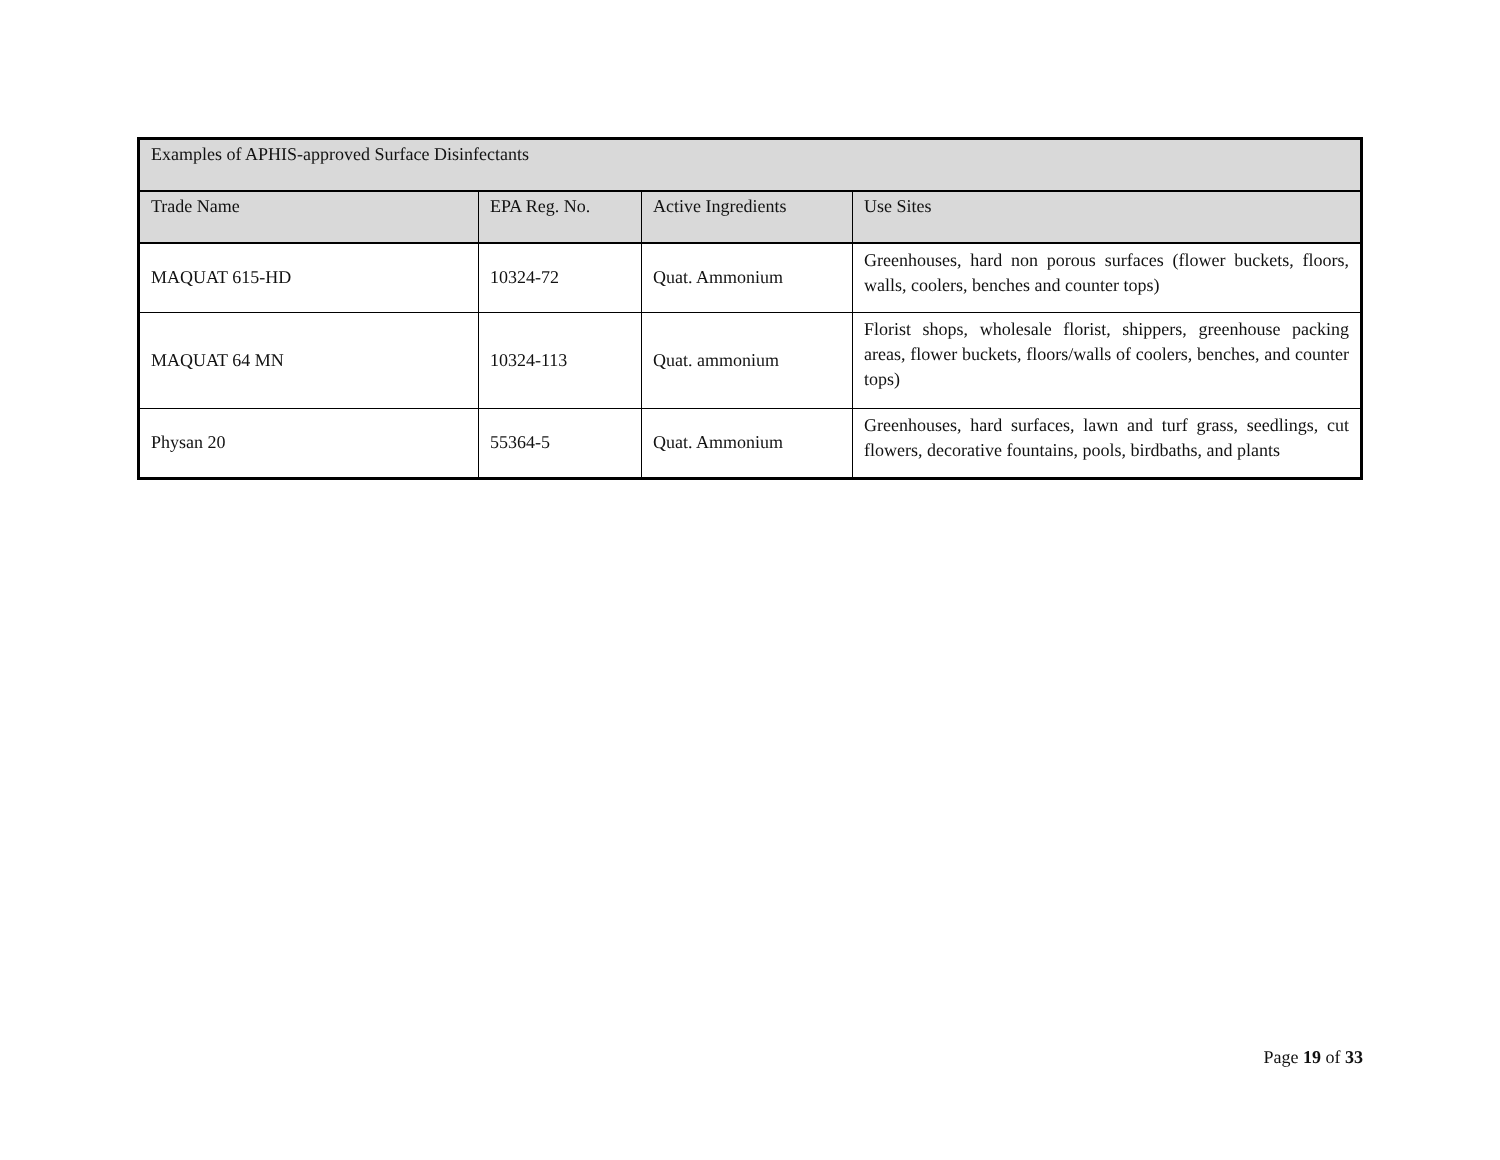| Examples of APHIS-approved Surface Disinfectants | | | |
| --- | --- | --- | --- |
| Trade Name | EPA Reg. No. | Active Ingredients | Use Sites |
| MAQUAT 615-HD | 10324-72 | Quat. Ammonium | Greenhouses, hard non porous surfaces (flower buckets, floors, walls, coolers, benches and counter tops) |
| MAQUAT 64 MN | 10324-113 | Quat. ammonium | Florist shops, wholesale florist, shippers, greenhouse packing areas, flower buckets, floors/walls of coolers, benches, and counter tops) |
| Physan 20 | 55364-5 | Quat. Ammonium | Greenhouses, hard surfaces, lawn and turf grass, seedlings, cut flowers, decorative fountains, pools, birdbaths, and plants |
Page 19 of 33